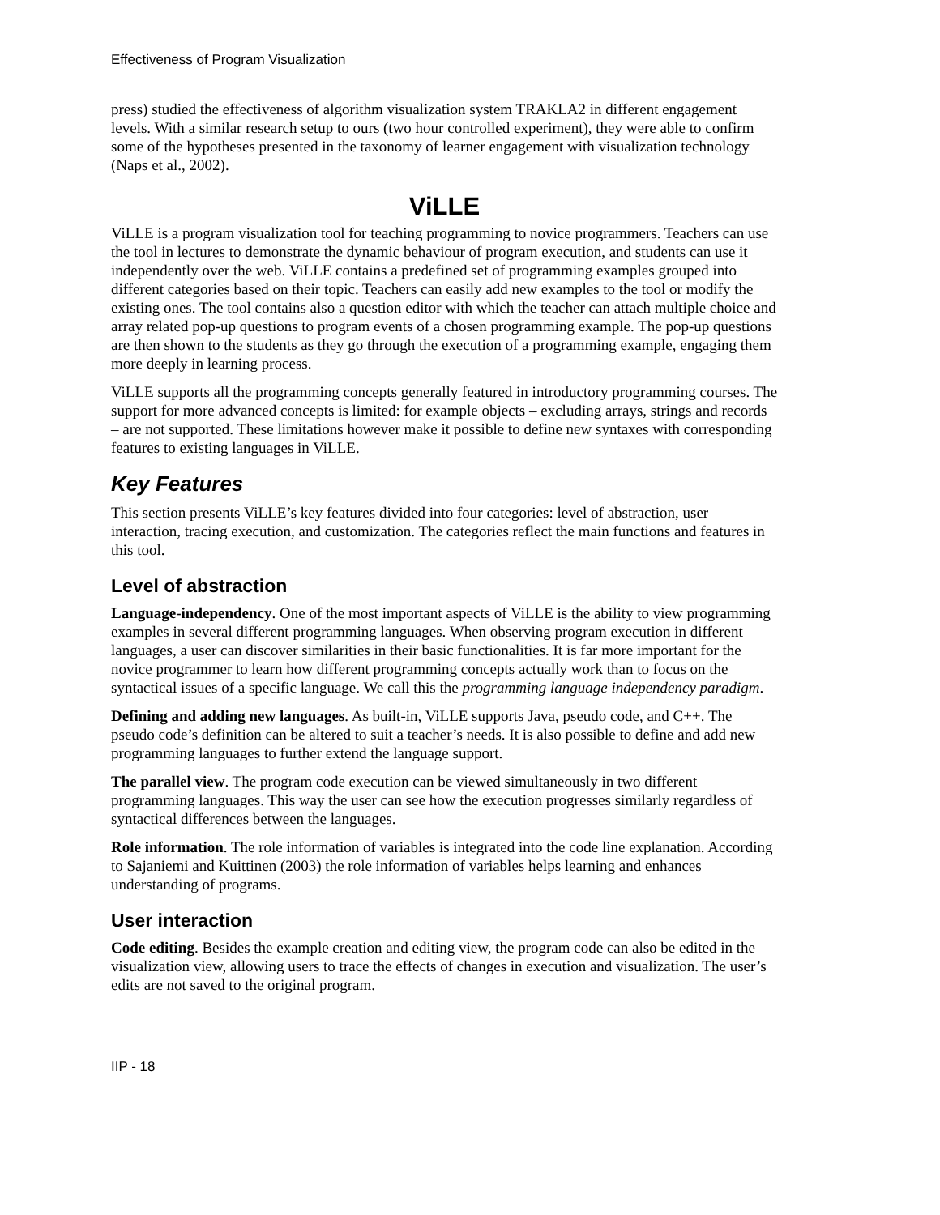Effectiveness of Program Visualization
press) studied the effectiveness of algorithm visualization system TRAKLA2 in different engagement levels. With a similar research setup to ours (two hour controlled experiment), they were able to confirm some of the hypotheses presented in the taxonomy of learner engagement with visualization technology (Naps et al., 2002).
ViLLE
ViLLE is a program visualization tool for teaching programming to novice programmers. Teachers can use the tool in lectures to demonstrate the dynamic behaviour of program execution, and students can use it independently over the web. ViLLE contains a predefined set of programming examples grouped into different categories based on their topic. Teachers can easily add new examples to the tool or modify the existing ones. The tool contains also a question editor with which the teacher can attach multiple choice and array related pop-up questions to program events of a chosen programming example. The pop-up questions are then shown to the students as they go through the execution of a programming example, engaging them more deeply in learning process.
ViLLE supports all the programming concepts generally featured in introductory programming courses. The support for more advanced concepts is limited: for example objects – excluding arrays, strings and records – are not supported. These limitations however make it possible to define new syntaxes with corresponding features to existing languages in ViLLE.
Key Features
This section presents ViLLE’s key features divided into four categories: level of abstraction, user interaction, tracing execution, and customization. The categories reflect the main functions and features in this tool.
Level of abstraction
Language-independency. One of the most important aspects of ViLLE is the ability to view programming examples in several different programming languages. When observing program execution in different languages, a user can discover similarities in their basic functionalities. It is far more important for the novice programmer to learn how different programming concepts actually work than to focus on the syntactical issues of a specific language. We call this the programming language independency paradigm.
Defining and adding new languages. As built-in, ViLLE supports Java, pseudo code, and C++. The pseudo code’s definition can be altered to suit a teacher’s needs. It is also possible to define and add new programming languages to further extend the language support.
The parallel view. The program code execution can be viewed simultaneously in two different programming languages. This way the user can see how the execution progresses similarly regardless of syntactical differences between the languages.
Role information. The role information of variables is integrated into the code line explanation. According to Sajaniemi and Kuittinen (2003) the role information of variables helps learning and enhances understanding of programs.
User interaction
Code editing. Besides the example creation and editing view, the program code can also be edited in the visualization view, allowing users to trace the effects of changes in execution and visualization. The user’s edits are not saved to the original program.
IIP - 18